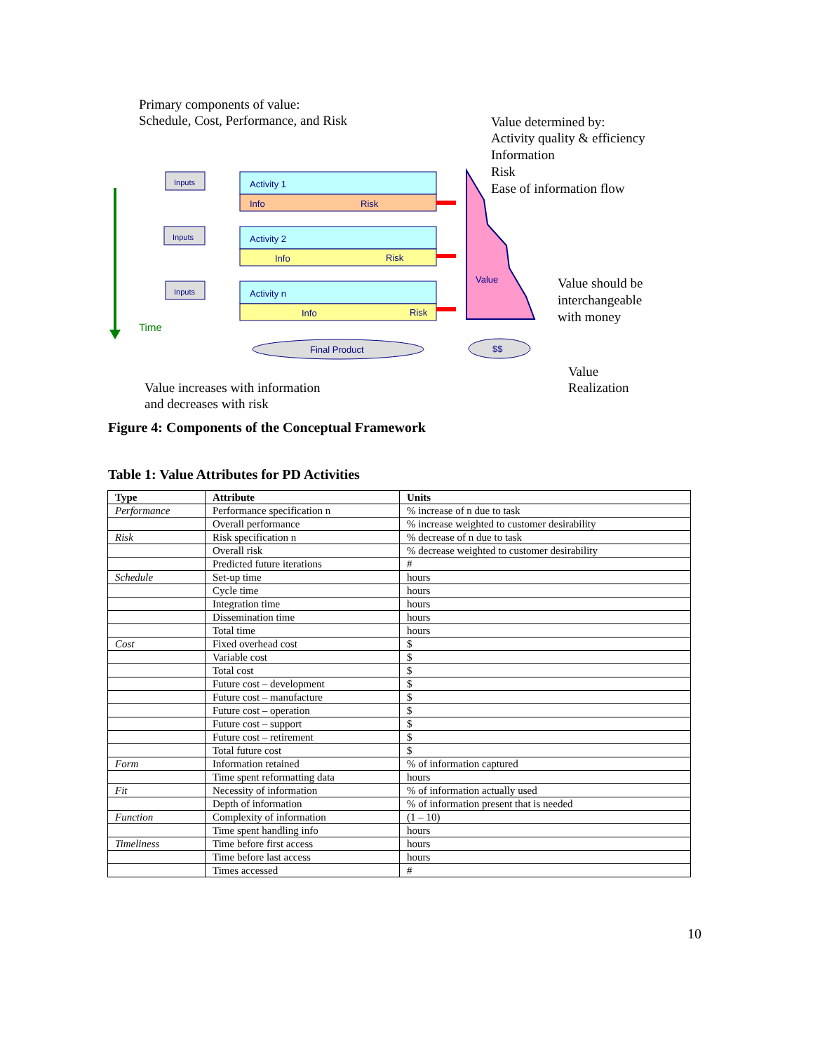Primary components of value:
Schedule, Cost, Performance, and Risk
Value determined by:
Activity quality & efficiency
Information
Risk
Ease of information flow
Value should be
interchangeable
with money
Value
Realization
Value increases with information
and decreases with risk
Time
Inputs
Activity 1
Info
Risk
Inputs
Activity 2
Info
Risk
Inputs
Activity n
Info
Risk
Final Product
Value
$$
Figure 4: Components of the Conceptual Framework
Table 1: Value Attributes for PD Activities
| Type | Attribute | Units |
| --- | --- | --- |
| Performance | Performance specification n | % increase of n due to task |
| | Overall performance | % increase weighted to customer desirability |
| Risk | Risk specification n | % decrease of n due to task |
| | Overall risk | % decrease weighted to customer desirability |
| | Predicted future iterations | # |
| Schedule | Set-up time | hours |
| | Cycle time | hours |
| | Integration time | hours |
| | Dissemination time | hours |
| | Total time | hours |
| Cost | Fixed overhead cost | $ |
| | Variable cost | $ |
| | Total cost | $ |
| | Future cost – development | $ |
| | Future cost – manufacture | $ |
| | Future cost – operation | $ |
| | Future cost – support | $ |
| | Future cost – retirement | $ |
| | Total future cost | $ |
| Form | Information retained | % of information captured |
| | Time spent reformatting data | hours |
| Fit | Necessity of information | % of information actually used |
| | Depth of information | % of information present that is needed |
| Function | Complexity of information | (1 – 10) |
| | Time spent handling info | hours |
| Timeliness | Time before first access | hours |
| | Time before last access | hours |
| | Times accessed | # |
10